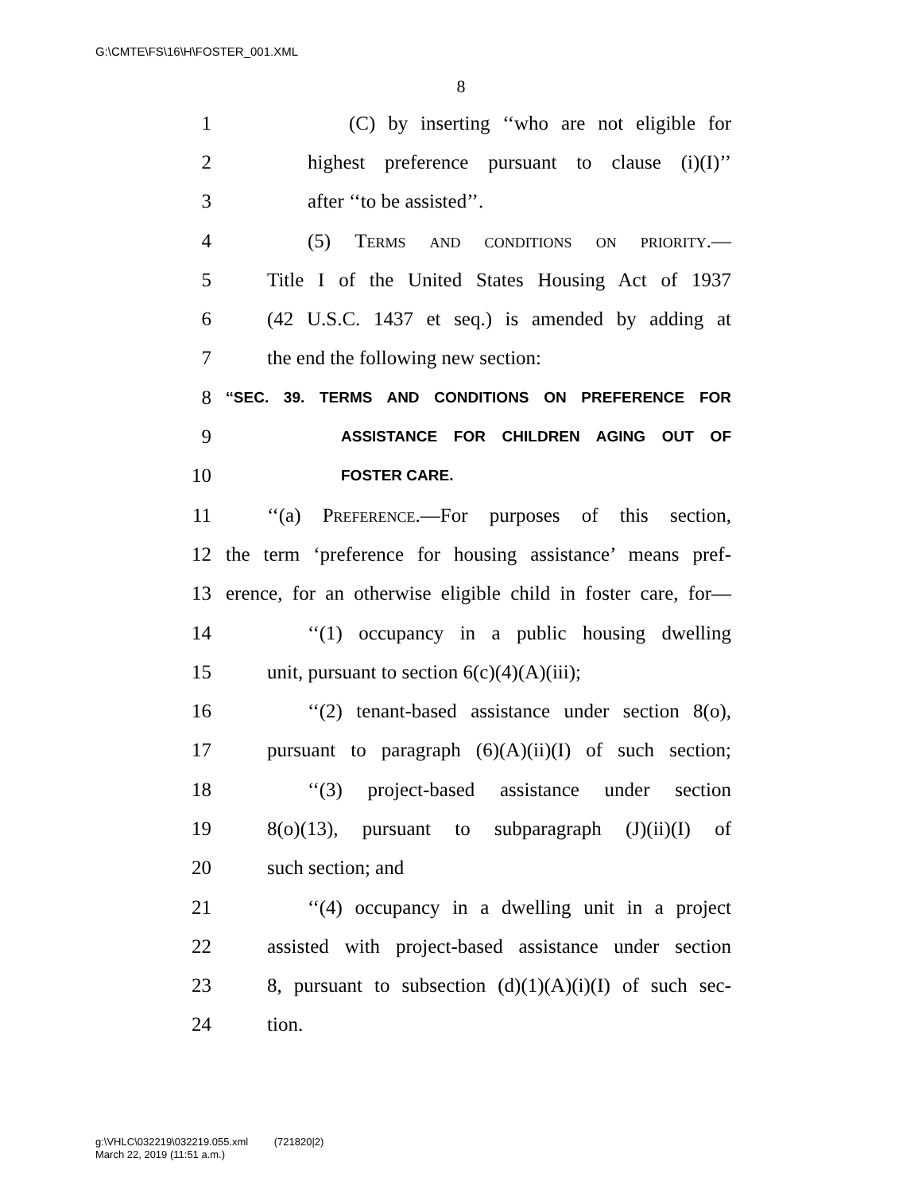G:\CMTE\FS\16\H\FOSTER_001.XML
8
1 (C) by inserting ‘‘who are not eligible for
2 highest preference pursuant to clause (i)(I)’’
3 after ‘‘to be assisted’’.
4 (5) Terms and conditions on priority.—
5 Title I of the United States Housing Act of 1937
6 (42 U.S.C. 1437 et seq.) is amended by adding at
7 the end the following new section:
8 ‘‘SEC. 39. TERMS AND CONDITIONS ON PREFERENCE FOR
9 ASSISTANCE FOR CHILDREN AGING OUT OF
10 FOSTER CARE.
11 ‘‘(a) Preference.—For purposes of this section,
12 the term ‘preference for housing assistance’ means pref-
13 erence, for an otherwise eligible child in foster care, for—
14 ‘‘(1) occupancy in a public housing dwelling
15 unit, pursuant to section 6(c)(4)(A)(iii);
16 ‘‘(2) tenant-based assistance under section 8(o),
17 pursuant to paragraph (6)(A)(ii)(I) of such section;
18 ‘‘(3) project-based assistance under section
19 8(o)(13), pursuant to subparagraph (J)(ii)(I) of
20 such section; and
21 ‘‘(4) occupancy in a dwelling unit in a project
22 assisted with project-based assistance under section
23 8, pursuant to subsection (d)(1)(A)(i)(I) of such sec-
24 tion.
g:\VHLC\032219\032219.055.xml (721820|2)
March 22, 2019 (11:51 a.m.)